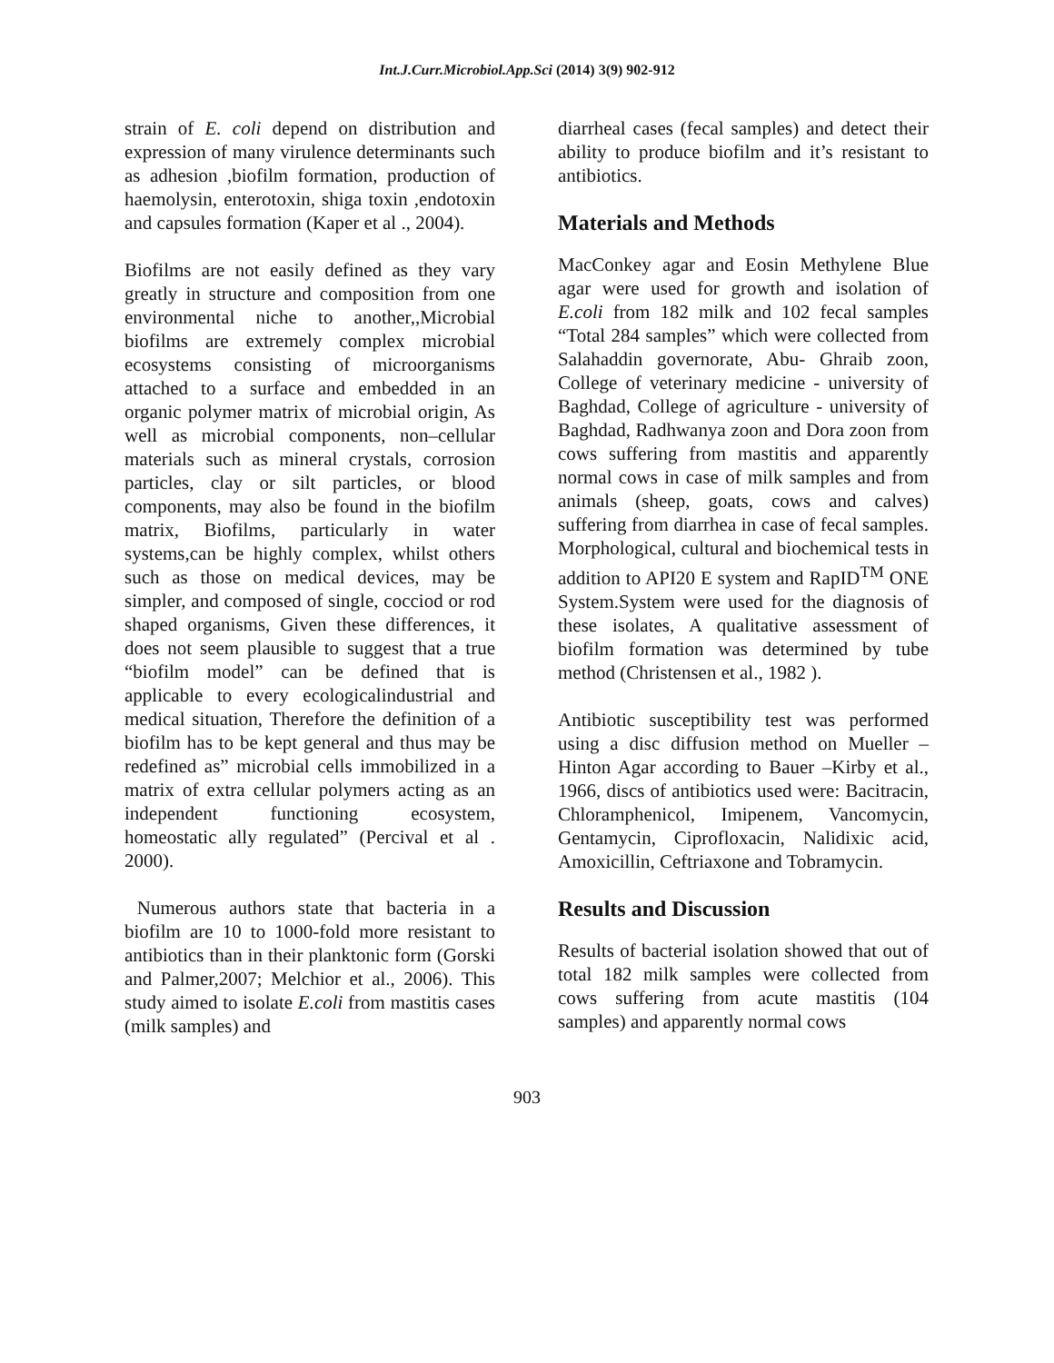Int.J.Curr.Microbiol.App.Sci (2014) 3(9) 902-912
strain of E. coli depend on distribution and expression of many virulence determinants such as adhesion ,biofilm formation, production of haemolysin, enterotoxin, shiga toxin ,endotoxin and capsules formation (Kaper et al ., 2004).
Biofilms are not easily defined as they vary greatly in structure and composition from one environmental niche to another,,Microbial biofilms are extremely complex microbial ecosystems consisting of microorganisms attached to a surface and embedded in an organic polymer matrix of microbial origin, As well as microbial components, non–cellular materials such as mineral crystals, corrosion particles, clay or silt particles, or blood components, may also be found in the biofilm matrix, Biofilms, particularly in water systems,can be highly complex, whilst others such as those on medical devices, may be simpler, and composed of single, cocciod or rod shaped organisms, Given these differences, it does not seem plausible to suggest that a true “biofilm model” can be defined that is applicable to every ecologicalindustrial and medical situation, Therefore the definition of a biofilm has to be kept general and thus may be redefined as” microbial cells immobilized in a matrix of extra cellular polymers acting as an independent functioning ecosystem, homeostatic ally regulated” (Percival et al . 2000).
Numerous authors state that bacteria in a biofilm are 10 to 1000-fold more resistant to antibiotics than in their planktonic form (Gorski and Palmer,2007; Melchior et al., 2006). This study aimed to isolate E.coli from mastitis cases (milk samples) and
diarrheal cases (fecal samples) and detect their ability to produce biofilm and it’s resistant to antibiotics.
Materials and Methods
MacConkey agar and Eosin Methylene Blue agar were used for growth and isolation of E.coli from 182 milk and 102 fecal samples “Total 284 samples” which were collected from Salahaddin governorate, Abu- Ghraib zoon, College of veterinary medicine - university of Baghdad, College of agriculture - university of Baghdad, Radhwanya zoon and Dora zoon from cows suffering from mastitis and apparently normal cows in case of milk samples and from animals (sheep, goats, cows and calves) suffering from diarrhea in case of fecal samples. Morphological, cultural and biochemical tests in addition to API20 E system and RapID<sup>TM</sup> ONE System.System were used for the diagnosis of these isolates, A qualitative assessment of biofilm formation was determined by tube method (Christensen et al., 1982 ).
Antibiotic susceptibility test was performed using a disc diffusion method on Mueller – Hinton Agar according to Bauer –Kirby et al., 1966, discs of antibiotics used were: Bacitracin, Chloramphenicol, Imipenem, Vancomycin, Gentamycin, Ciprofloxacin, Nalidixic acid, Amoxicillin, Ceftriaxone and Tobramycin.
Results and Discussion
Results of bacterial isolation showed that out of total 182 milk samples were collected from cows suffering from acute mastitis (104 samples) and apparently normal cows
903